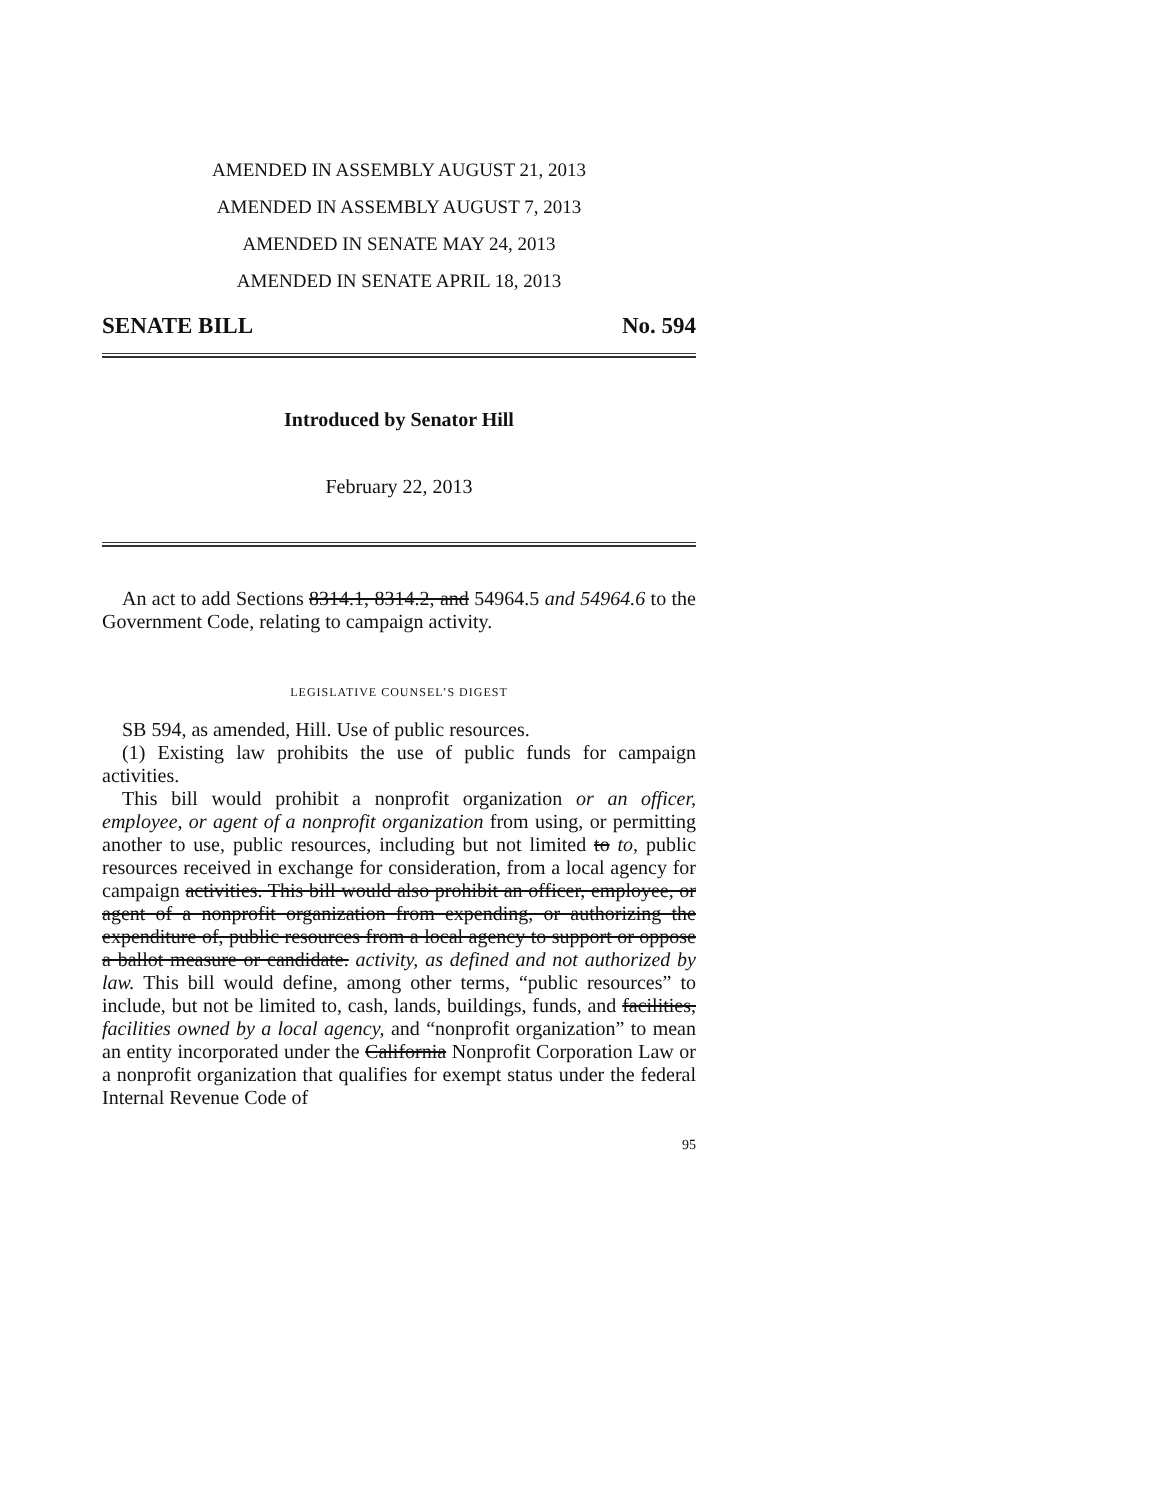AMENDED IN ASSEMBLY AUGUST 21, 2013
AMENDED IN ASSEMBLY AUGUST 7, 2013
AMENDED IN SENATE MAY 24, 2013
AMENDED IN SENATE APRIL 18, 2013
SENATE BILL No. 594
Introduced by Senator Hill
February 22, 2013
An act to add Sections 8314.1, 8314.2, and 54964.5 and 54964.6 to the Government Code, relating to campaign activity.
LEGISLATIVE COUNSEL’S DIGEST
SB 594, as amended, Hill. Use of public resources.
(1) Existing law prohibits the use of public funds for campaign activities.
This bill would prohibit a nonprofit organization or an officer, employee, or agent of a nonprofit organization from using, or permitting another to use, public resources, including but not limited to to, public resources received in exchange for consideration, from a local agency for campaign activities. This bill would also prohibit an officer, employee, or agent of a nonprofit organization from expending, or authorizing the expenditure of, public resources from a local agency to support or oppose a ballot measure or candidate. activity, as defined and not authorized by law. This bill would define, among other terms, “public resources” to include, but not be limited to, cash, lands, buildings, funds, and facilities, facilities owned by a local agency, and “nonprofit organization” to mean an entity incorporated under the California Nonprofit Corporation Law or a nonprofit organization that qualifies for exempt status under the federal Internal Revenue Code of
95